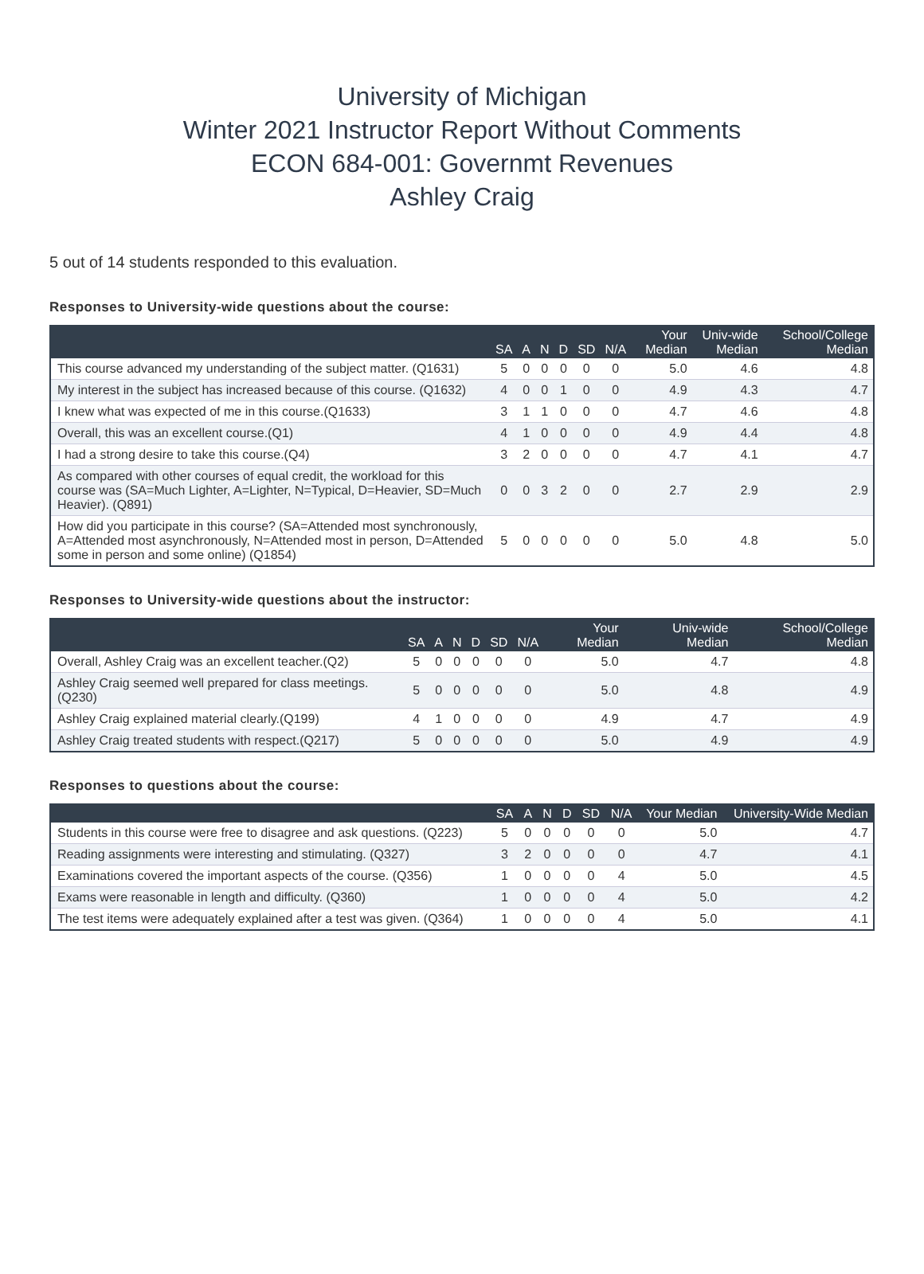University of Michigan
Winter 2021 Instructor Report Without Comments
ECON 684-001: Governmt Revenues
Ashley Craig
5 out of 14 students responded to this evaluation.
Responses to University-wide questions about the course:
| | SA | A | N | D | SD | N/A | Your Median | Univ-wide Median | School/College Median |
| --- | --- | --- | --- | --- | --- | --- | --- | --- | --- |
| This course advanced my understanding of the subject matter. (Q1631) | 5 | 0 | 0 | 0 | 0 | 0 | 5.0 | 4.6 | 4.8 |
| My interest in the subject has increased because of this course. (Q1632) | 4 | 0 | 0 | 1 | 0 | 0 | 4.9 | 4.3 | 4.7 |
| I knew what was expected of me in this course.(Q1633) | 3 | 1 | 1 | 0 | 0 | 0 | 4.7 | 4.6 | 4.8 |
| Overall, this was an excellent course.(Q1) | 4 | 1 | 0 | 0 | 0 | 0 | 4.9 | 4.4 | 4.8 |
| I had a strong desire to take this course.(Q4) | 3 | 2 | 0 | 0 | 0 | 0 | 4.7 | 4.1 | 4.7 |
| As compared with other courses of equal credit, the workload for this course was (SA=Much Lighter, A=Lighter, N=Typical, D=Heavier, SD=Much Heavier). (Q891) | 0 | 0 | 3 | 2 | 0 | 0 | 2.7 | 2.9 | 2.9 |
| How did you participate in this course? (SA=Attended most synchronously, A=Attended most asynchronously, N=Attended most in person, D=Attended some in person and some online) (Q1854) | 5 | 0 | 0 | 0 | 0 | 0 | 5.0 | 4.8 | 5.0 |
Responses to University-wide questions about the instructor:
| | SA | A | N | D | SD | N/A | Your Median | Univ-wide Median | School/College Median |
| --- | --- | --- | --- | --- | --- | --- | --- | --- | --- |
| Overall, Ashley Craig was an excellent teacher.(Q2) | 5 | 0 | 0 | 0 | 0 | 0 | 5.0 | 4.7 | 4.8 |
| Ashley Craig seemed well prepared for class meetings.(Q230) | 5 | 0 | 0 | 0 | 0 | 0 | 5.0 | 4.8 | 4.9 |
| Ashley Craig explained material clearly.(Q199) | 4 | 1 | 0 | 0 | 0 | 0 | 4.9 | 4.7 | 4.9 |
| Ashley Craig treated students with respect.(Q217) | 5 | 0 | 0 | 0 | 0 | 0 | 5.0 | 4.9 | 4.9 |
Responses to questions about the course:
| | SA | A | N | D | SD | N/A | Your Median | University-Wide Median |
| --- | --- | --- | --- | --- | --- | --- | --- | --- |
| Students in this course were free to disagree and ask questions. (Q223) | 5 | 0 | 0 | 0 | 0 | 0 | 5.0 | 4.7 |
| Reading assignments were interesting and stimulating. (Q327) | 3 | 2 | 0 | 0 | 0 | 0 | 4.7 | 4.1 |
| Examinations covered the important aspects of the course. (Q356) | 1 | 0 | 0 | 0 | 0 | 4 | 5.0 | 4.5 |
| Exams were reasonable in length and difficulty. (Q360) | 1 | 0 | 0 | 0 | 0 | 4 | 5.0 | 4.2 |
| The test items were adequately explained after a test was given. (Q364) | 1 | 0 | 0 | 0 | 0 | 4 | 5.0 | 4.1 |